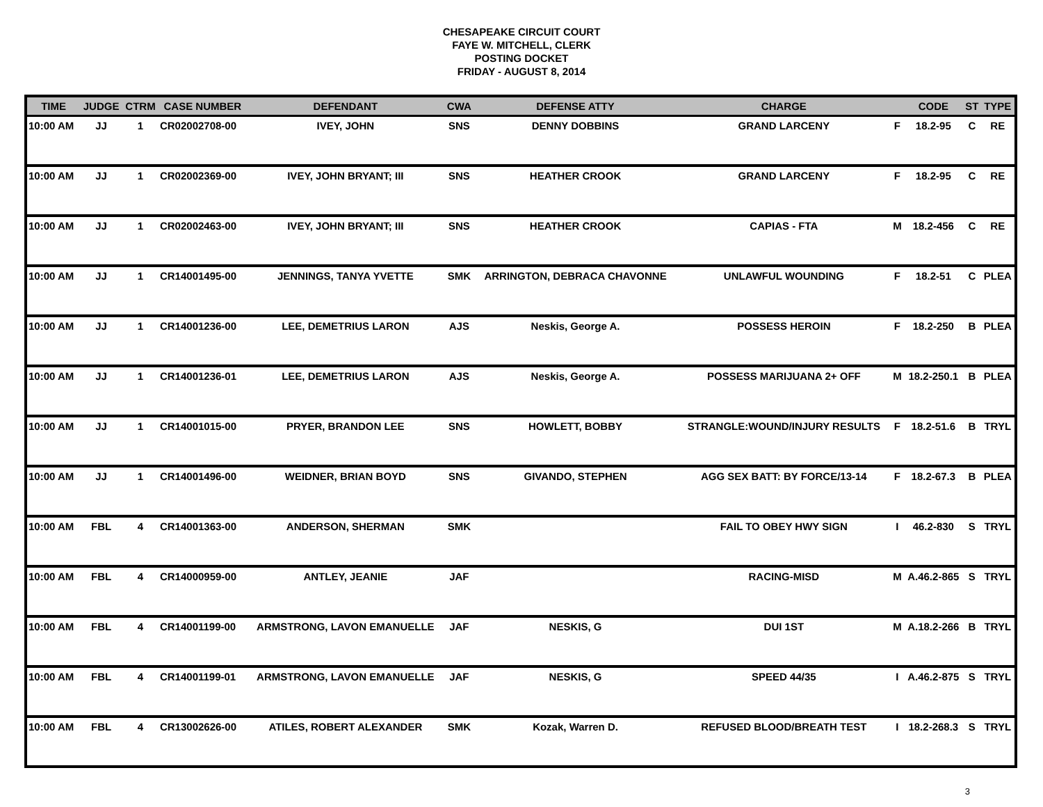CHESAPEAKE CIRCUIT COURT
FAYE W. MITCHELL, CLERK
POSTING DOCKET
FRIDAY - AUGUST 8, 2014
| TIME | JUDGE | CTRM | CASE NUMBER | DEFENDANT | CWA | DEFENSE ATTY | CHARGE | | CODE | ST | TYPE |
| --- | --- | --- | --- | --- | --- | --- | --- | --- | --- | --- | --- |
| 10:00 AM | JJ | 1 | CR02002708-00 | IVEY, JOHN | SNS | DENNY DOBBINS | GRAND LARCENY | F | 18.2-95 | C | RE |
| 10:00 AM | JJ | 1 | CR02002369-00 | IVEY, JOHN BRYANT; III | SNS | HEATHER CROOK | GRAND LARCENY | F | 18.2-95 | C | RE |
| 10:00 AM | JJ | 1 | CR02002463-00 | IVEY, JOHN BRYANT; III | SNS | HEATHER CROOK | CAPIAS - FTA | M | 18.2-456 | C | RE |
| 10:00 AM | JJ | 1 | CR14001495-00 | JENNINGS, TANYA YVETTE | SMK | ARRINGTON, DEBRACA CHAVONNE | UNLAWFUL WOUNDING | F | 18.2-51 | C | PLEA |
| 10:00 AM | JJ | 1 | CR14001236-00 | LEE, DEMETRIUS LARON | AJS | Neskis, George A. | POSSESS HEROIN | F | 18.2-250 | B | PLEA |
| 10:00 AM | JJ | 1 | CR14001236-01 | LEE, DEMETRIUS LARON | AJS | Neskis, George A. | POSSESS MARIJUANA 2+ OFF | M | 18.2-250.1 | B | PLEA |
| 10:00 AM | JJ | 1 | CR14001015-00 | PRYER, BRANDON LEE | SNS | HOWLETT, BOBBY | STRANGLE:WOUND/INJURY RESULTS | F | 18.2-51.6 | B | TRYL |
| 10:00 AM | JJ | 1 | CR14001496-00 | WEIDNER, BRIAN BOYD | SNS | GIVANDO, STEPHEN | AGG SEX BATT: BY FORCE/13-14 | F | 18.2-67.3 | B | PLEA |
| 10:00 AM | FBL | 4 | CR14001363-00 | ANDERSON, SHERMAN | SMK | | FAIL TO OBEY HWY SIGN | I | 46.2-830 | S | TRYL |
| 10:00 AM | FBL | 4 | CR14000959-00 | ANTLEY, JEANIE | JAF | | RACING-MISD | M | A.46.2-865 | S | TRYL |
| 10:00 AM | FBL | 4 | CR14001199-00 | ARMSTRONG, LAVON EMANUELLE | JAF | NESKIS, G | DUI 1ST | M | A.18.2-266 | B | TRYL |
| 10:00 AM | FBL | 4 | CR14001199-01 | ARMSTRONG, LAVON EMANUELLE | JAF | NESKIS, G | SPEED 44/35 | I | A.46.2-875 | S | TRYL |
| 10:00 AM | FBL | 4 | CR13002626-00 | ATILES, ROBERT ALEXANDER | SMK | Kozak, Warren D. | REFUSED BLOOD/BREATH TEST | I | 18.2-268.3 | S | TRYL |
3